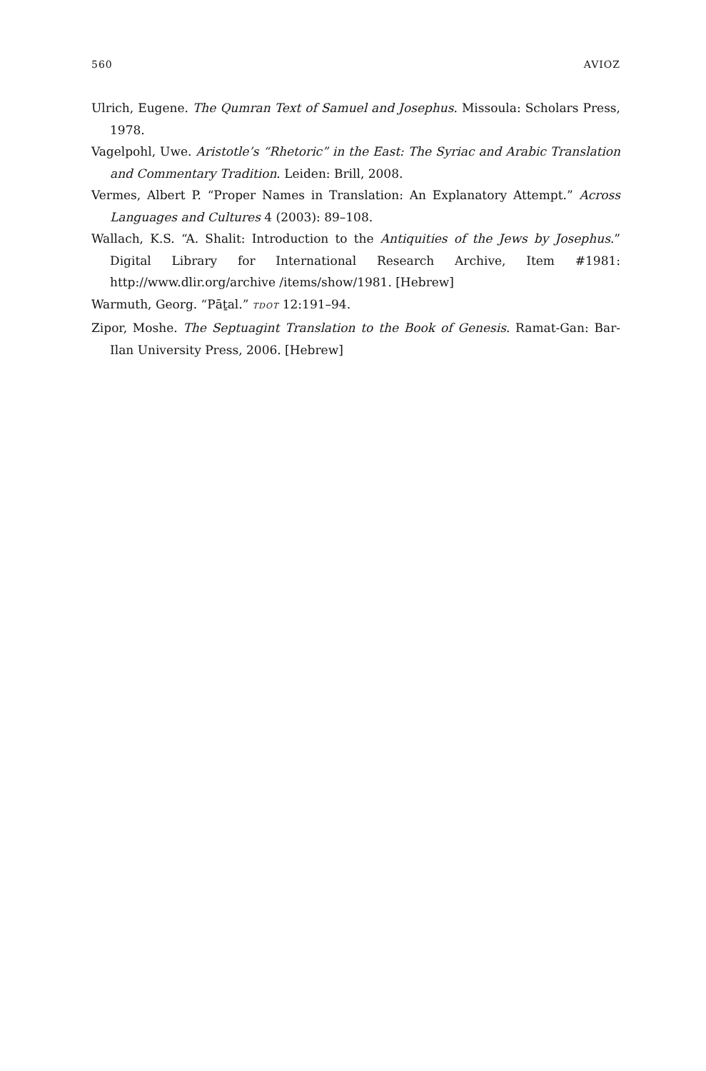560 AVIOZ
Ulrich, Eugene. The Qumran Text of Samuel and Josephus. Missoula: Scholars Press, 1978.
Vagelpohl, Uwe. Aristotle’s “Rhetoric” in the East: The Syriac and Arabic Translation and Commentary Tradition. Leiden: Brill, 2008.
Vermes, Albert P. “Proper Names in Translation: An Explanatory Attempt.” Across Languages and Cultures 4 (2003): 89–108.
Wallach, K.S. “A. Shalit: Introduction to the Antiquities of the Jews by Josephus.” Digital Library for International Research Archive, Item #1981: http://www.dlir.org/archive /items/show/1981. [Hebrew]
Warmuth, Georg. “Pāṯal.” TDOT 12:191–94.
Zipor, Moshe. The Septuagint Translation to the Book of Genesis. Ramat-Gan: Bar-Ilan University Press, 2006. [Hebrew]